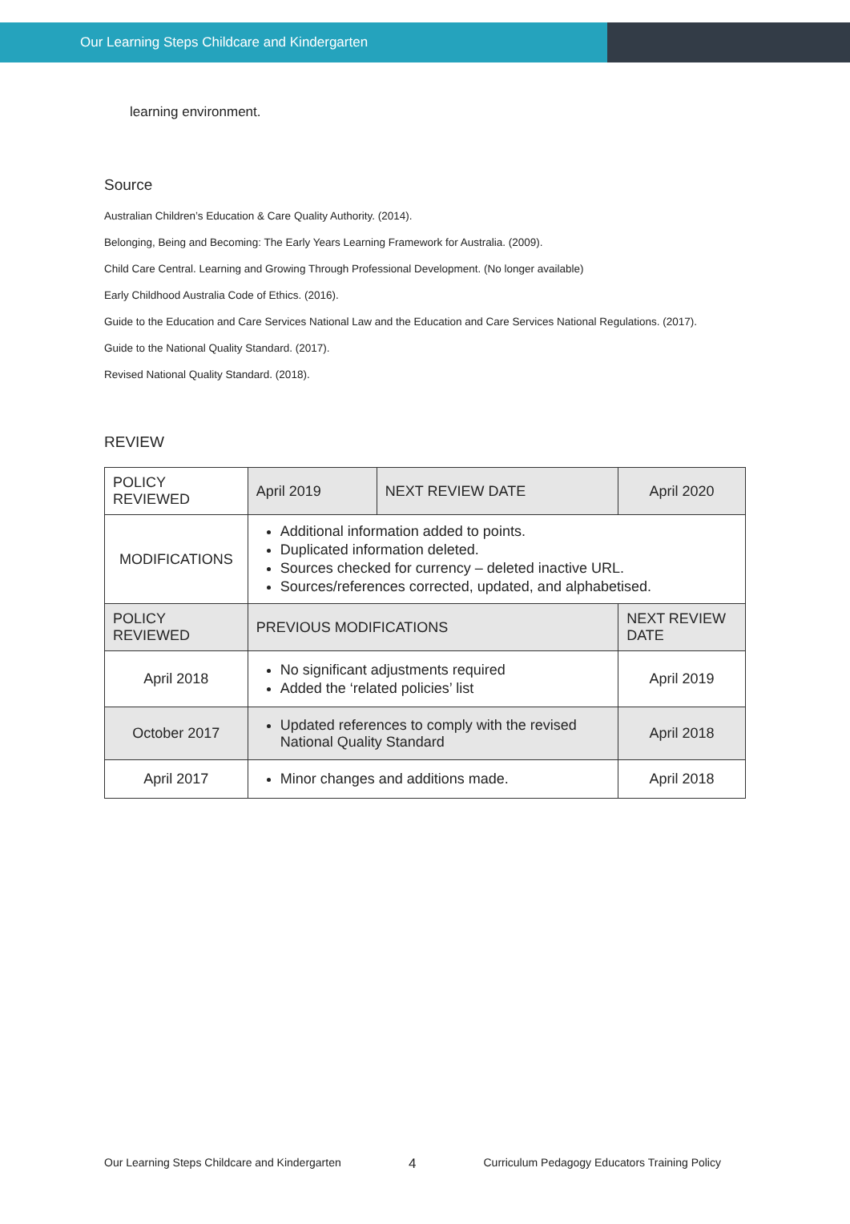Our Learning Steps Childcare and Kindergarten
learning environment.
Source
Australian Children’s Education & Care Quality Authority. (2014).
Belonging, Being and Becoming: The Early Years Learning Framework for Australia. (2009).
Child Care Central. Learning and Growing Through Professional Development. (No longer available)
Early Childhood Australia Code of Ethics. (2016).
Guide to the Education and Care Services National Law and the Education and Care Services National Regulations. (2017).
Guide to the National Quality Standard. (2017).
Revised National Quality Standard. (2018).
REVIEW
| POLICY REVIEWED | April 2019 | NEXT REVIEW DATE | April 2020 | |
| MODIFICATIONS | Additional information added to points. Duplicated information deleted. Sources checked for currency – deleted inactive URL. Sources/references corrected, updated, and alphabetised. | | | |
| POLICY REVIEWED | PREVIOUS MODIFICATIONS | | | NEXT REVIEW DATE |
| April 2018 | No significant adjustments required Added the ‘related policies’ list | | | April 2019 |
| October 2017 | Updated references to comply with the revised National Quality Standard | | | April 2018 |
| April 2017 | Minor changes and additions made. | | | April 2018 |
Our Learning Steps Childcare and Kindergarten 4 Curriculum Pedagogy Educators Training Policy